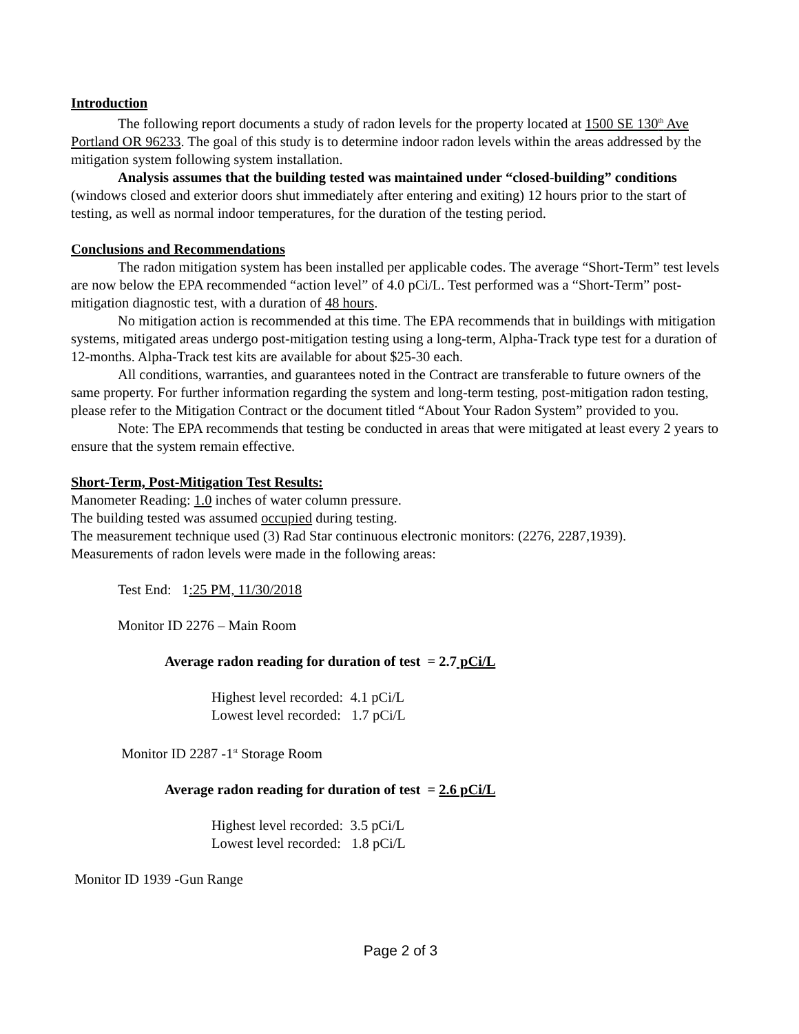Introduction
The following report documents a study of radon levels for the property located at 1500 SE 130<sup>th</sup> Ave Portland OR 96233. The goal of this study is to determine indoor radon levels within the areas addressed by the mitigation system following system installation.
Analysis assumes that the building tested was maintained under “closed-building” conditions (windows closed and exterior doors shut immediately after entering and exiting) 12 hours prior to the start of testing, as well as normal indoor temperatures, for the duration of the testing period.
Conclusions and Recommendations
The radon mitigation system has been installed per applicable codes. The average “Short-Term” test levels are now below the EPA recommended “action level” of 4.0 pCi/L. Test performed was a “Short-Term” post-mitigation diagnostic test, with a duration of 48 hours.
No mitigation action is recommended at this time. The EPA recommends that in buildings with mitigation systems, mitigated areas undergo post-mitigation testing using a long-term, Alpha-Track type test for a duration of 12-months. Alpha-Track test kits are available for about $25-30 each.
All conditions, warranties, and guarantees noted in the Contract are transferable to future owners of the same property. For further information regarding the system and long-term testing, post-mitigation radon testing, please refer to the Mitigation Contract or the document titled “About Your Radon System” provided to you.
Note: The EPA recommends that testing be conducted in areas that were mitigated at least every 2 years to ensure that the system remain effective.
Short-Term, Post-Mitigation Test Results:
Manometer Reading: 1.0 inches of water column pressure.
The building tested was assumed occupied during testing.
The measurement technique used (3) Rad Star continuous electronic monitors: (2276, 2287,1939).
Measurements of radon levels were made in the following areas:
Test End: 1:25 PM, 11/30/2018
Monitor ID 2276 – Main Room
Average radon reading for duration of test = 2.7 pCi/L
Highest level recorded: 4.1 pCi/L
Lowest level recorded: 1.7 pCi/L
Monitor ID 2287 -1<sup>st</sup> Storage Room
Average radon reading for duration of test = 2.6 pCi/L
Highest level recorded: 3.5 pCi/L
Lowest level recorded: 1.8 pCi/L
Monitor ID 1939 -Gun Range
Page 2 of 3